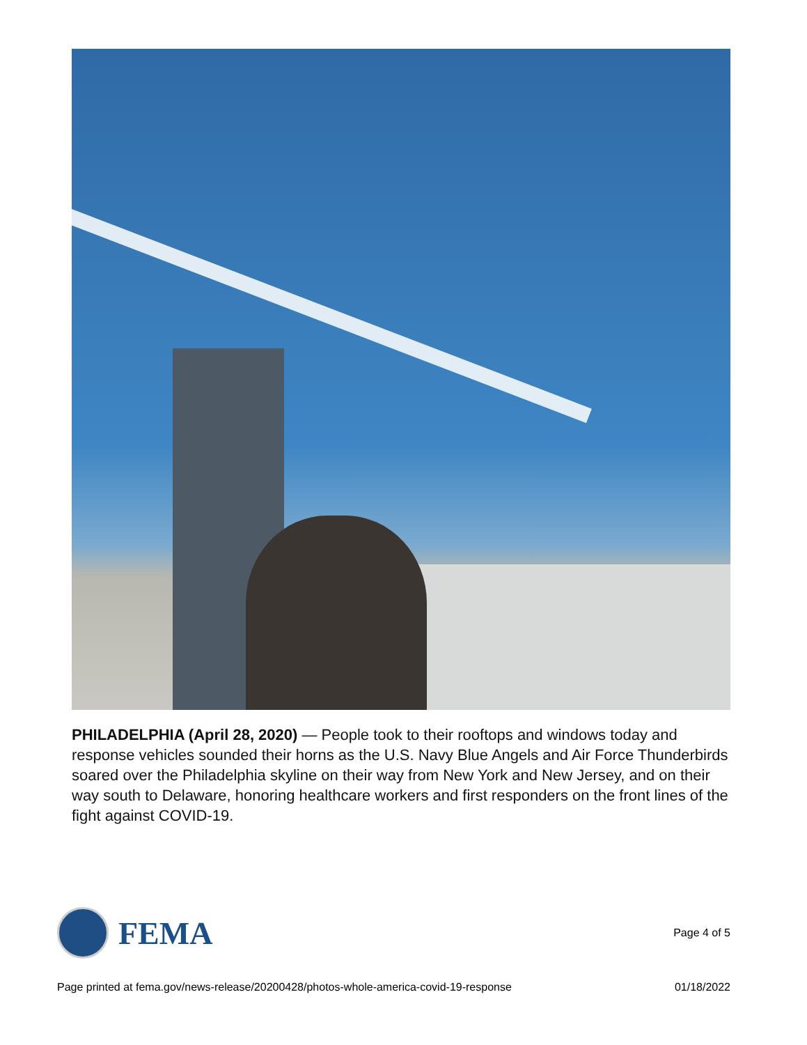PHILADELPHIA (April 28, 2020) — People took to their rooftops and windows today and response vehicles sounded their horns as the U.S. Navy Blue Angels and Air Force Thunderbirds soared over the Philadelphia skyline on their way from New York and New Jersey, and on their way south to Delaware, honoring healthcare workers and first responders on the front lines of the fight against COVID-19.
FEMA
Page 4 of 5
Page printed at fema.gov/news-release/20200428/photos-whole-america-covid-19-response 01/18/2022